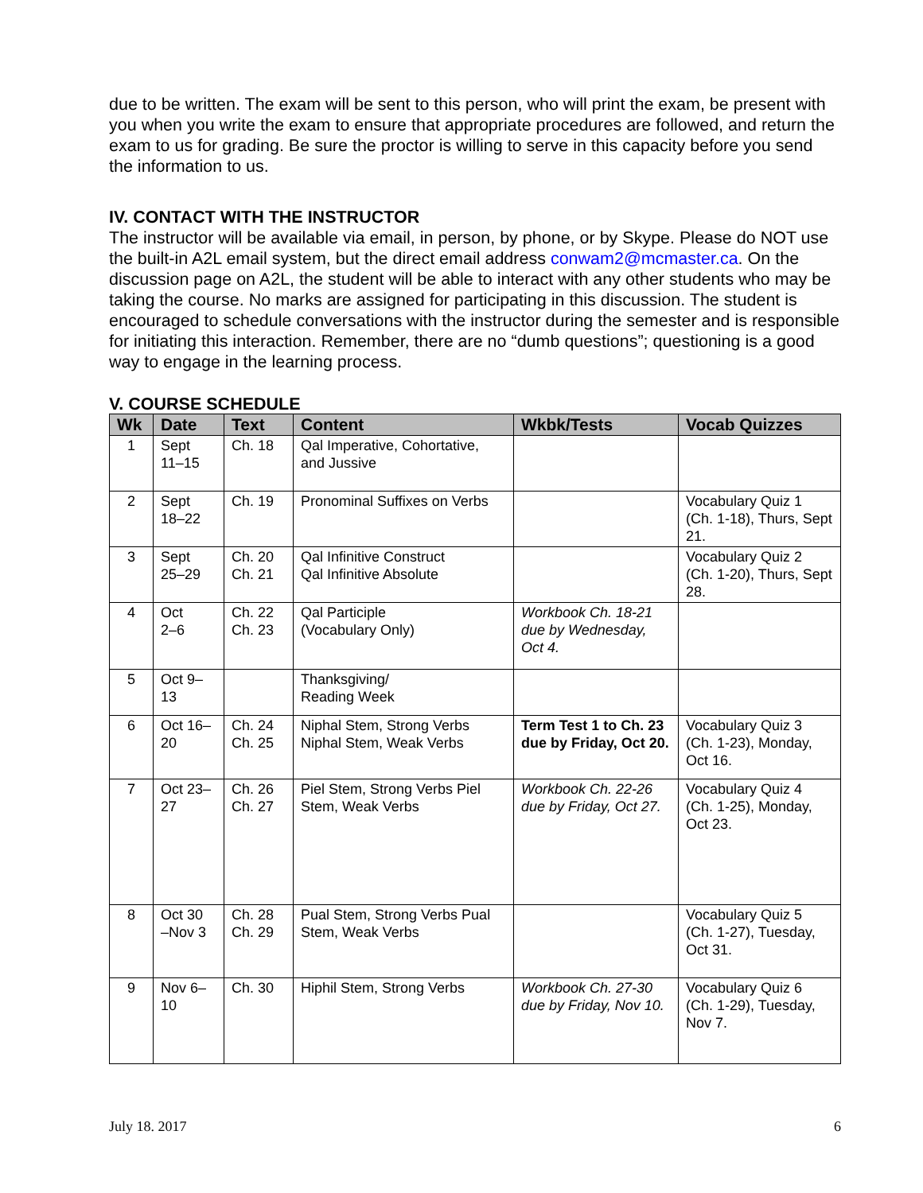due to be written. The exam will be sent to this person, who will print the exam, be present with you when you write the exam to ensure that appropriate procedures are followed, and return the exam to us for grading. Be sure the proctor is willing to serve in this capacity before you send the information to us.
IV. CONTACT WITH THE INSTRUCTOR
The instructor will be available via email, in person, by phone, or by Skype. Please do NOT use the built-in A2L email system, but the direct email address conwam2@mcmaster.ca. On the discussion page on A2L, the student will be able to interact with any other students who may be taking the course. No marks are assigned for participating in this discussion. The student is encouraged to schedule conversations with the instructor during the semester and is responsible for initiating this interaction. Remember, there are no “dumb questions”; questioning is a good way to engage in the learning process.
V. COURSE SCHEDULE
| Wk | Date | Text | Content | Wkbk/Tests | Vocab Quizzes |
| --- | --- | --- | --- | --- | --- |
| 1 | Sept 11–15 | Ch. 18 | Qal Imperative, Cohortative, and Jussive | | |
| 2 | Sept 18–22 | Ch. 19 | Pronominal Suffixes on Verbs | | Vocabulary Quiz 1 (Ch. 1-18), Thurs, Sept 21. |
| 3 | Sept 25–29 | Ch. 20 Ch. 21 | Qal Infinitive Construct Qal Infinitive Absolute | | Vocabulary Quiz 2 (Ch. 1-20), Thurs, Sept 28. |
| 4 | Oct 2–6 | Ch. 22 Ch. 23 | Qal Participle (Vocabulary Only) | Workbook Ch. 18-21 due by Wednesday, Oct 4. | |
| 5 | Oct 9– 13 | | Thanksgiving/ Reading Week | | |
| 6 | Oct 16– 20 | Ch. 24 Ch. 25 | Niphal Stem, Strong Verbs Niphal Stem, Weak Verbs | Term Test 1 to Ch. 23 due by Friday, Oct 20. | Vocabulary Quiz 3 (Ch. 1-23), Monday, Oct 16. |
| 7 | Oct 23– 27 | Ch. 26 Ch. 27 | Piel Stem, Strong Verbs Piel Stem, Weak Verbs | Workbook Ch. 22-26 due by Friday, Oct 27. | Vocabulary Quiz 4 (Ch. 1-25), Monday, Oct 23. |
| 8 | Oct 30 –Nov 3 | Ch. 28 Ch. 29 | Pual Stem, Strong Verbs Pual Stem, Weak Verbs | | Vocabulary Quiz 5 (Ch. 1-27), Tuesday, Oct 31. |
| 9 | Nov 6– 10 | Ch. 30 | Hiphil Stem, Strong Verbs | Workbook Ch. 27-30 due by Friday, Nov 10. | Vocabulary Quiz 6 (Ch. 1-29), Tuesday, Nov 7. |
July 18. 2017 6